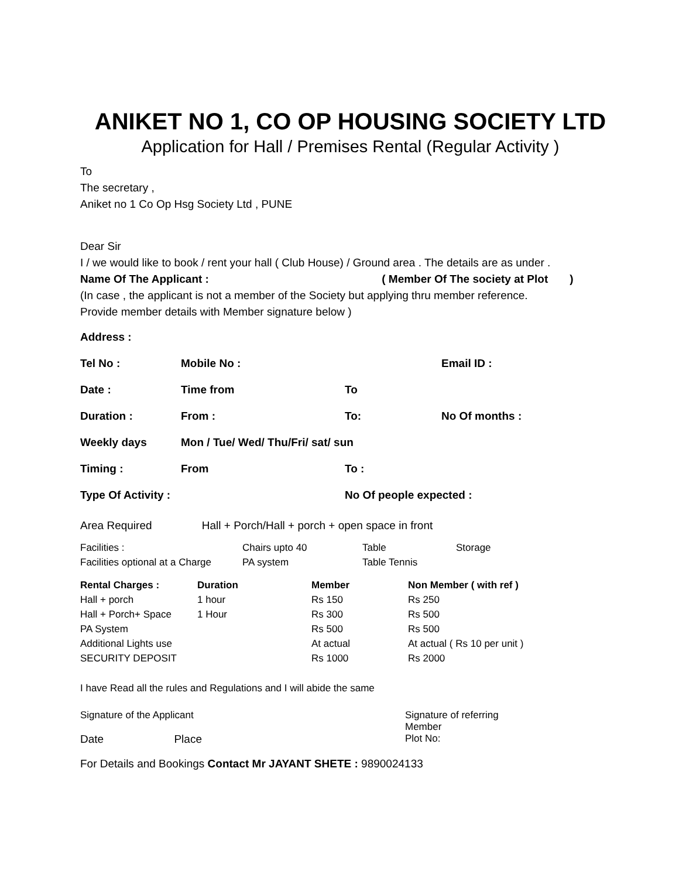ANIKET NO 1, CO OP HOUSING SOCIETY LTD
Application for Hall / Premises Rental (Regular Activity )
To
The secretary ,
Aniket no 1 Co Op Hsg Society Ltd , PUNE
Dear Sir
I / we would like to book / rent your hall ( Club House) / Ground area . The details are as under .
Name Of The Applicant : ( Member Of The society at Plot )
(In case , the applicant is not a member of the Society but applying thru member reference.
Provide member details with Member signature below )
| Address : | | | |
| Tel No : | Mobile No : | | Email ID : |
| Date : | Time from | To | |
| Duration : | From : | To: | No Of months : |
| Weekly days | Mon / Tue/ Wed/ Thu/Fri/ sat/ sun | | |
| Timing : | From | To : | |
| Type Of Activity : | | No Of people expected : | |
Area Required Hall + Porch/Hall + porch + open space in front
| Facilities : | Chairs upto 40 | Table | Storage |
| Facilities optional at a Charge | PA system | Table Tennis | |
| Rental Charges : | Duration | Member | Non Member ( with ref ) |
| Hall + porch | 1 hour | Rs 150 | Rs 250 |
| Hall + Porch+ Space | 1 Hour | Rs 300 | Rs 500 |
| PA System | | Rs 500 | Rs 500 |
| Additional Lights use | | At actual | At actual ( Rs 10 per unit ) |
| SECURITY DEPOSIT | | Rs 1000 | Rs 2000 |
I have Read all the rules and Regulations and I will abide the same
| Signature of the Applicant | Signature of referring Member |
| Date Place | Plot No: |
For Details and Bookings Contact Mr JAYANT SHETE : 9890024133